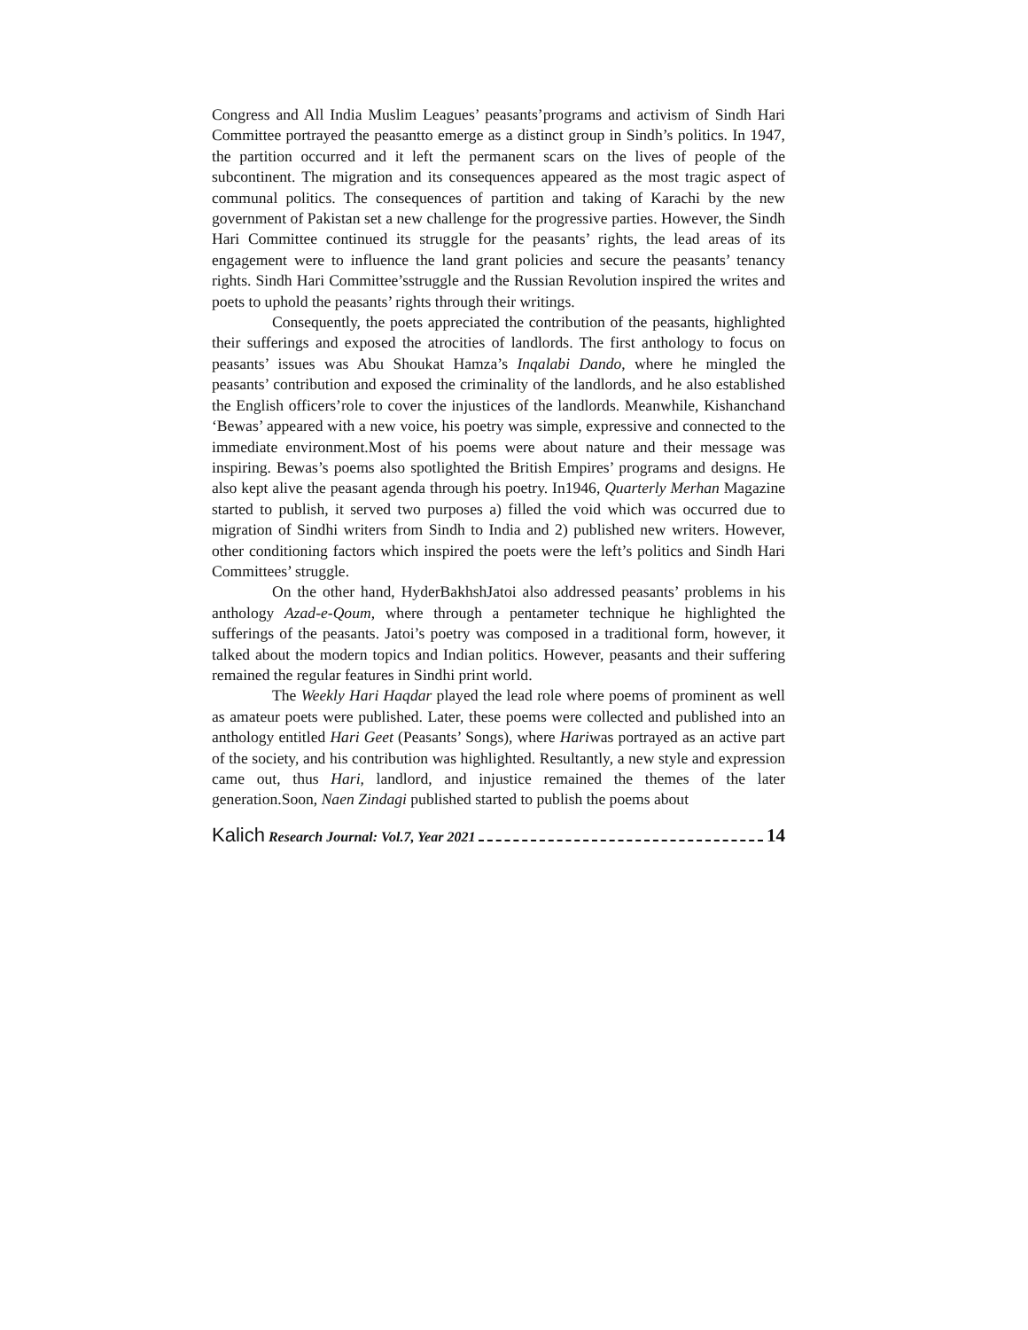Congress and All India Muslim Leagues’ peasants’programs and activism of Sindh Hari Committee portrayed the peasantto emerge as a distinct group in Sindh’s politics. In 1947, the partition occurred and it left the permanent scars on the lives of people of the subcontinent. The migration and its consequences appeared as the most tragic aspect of communal politics. The consequences of partition and taking of Karachi by the new government of Pakistan set a new challenge for the progressive parties. However, the Sindh Hari Committee continued its struggle for the peasants’ rights, the lead areas of its engagement were to influence the land grant policies and secure the peasants’ tenancy rights. Sindh Hari Committee’sstruggle and the Russian Revolution inspired the writes and poets to uphold the peasants’ rights through their writings.
Consequently, the poets appreciated the contribution of the peasants, highlighted their sufferings and exposed the atrocities of landlords. The first anthology to focus on peasants’ issues was Abu Shoukat Hamza’s Inqalabi Dando, where he mingled the peasants’ contribution and exposed the criminality of the landlords, and he also established the English officers’role to cover the injustices of the landlords. Meanwhile, Kishanchand ‘Bewas’ appeared with a new voice, his poetry was simple, expressive and connected to the immediate environment.Most of his poems were about nature and their message was inspiring. Bewas’s poems also spotlighted the British Empires’ programs and designs. He also kept alive the peasant agenda through his poetry. In1946, Quarterly Merhan Magazine started to publish, it served two purposes a) filled the void which was occurred due to migration of Sindhi writers from Sindh to India and 2) published new writers. However, other conditioning factors which inspired the poets were the left’s politics and Sindh Hari Committees’ struggle.
On the other hand, HyderBakhshJatoi also addressed peasants’ problems in his anthology Azad-e-Qoum, where through a pentameter technique he highlighted the sufferings of the peasants. Jatoi’s poetry was composed in a traditional form, however, it talked about the modern topics and Indian politics. However, peasants and their suffering remained the regular features in Sindhi print world.
The Weekly Hari Haqdar played the lead role where poems of prominent as well as amateur poets were published. Later, these poems were collected and published into an anthology entitled Hari Geet (Peasants’ Songs), where Hariwas portrayed as an active part of the society, and his contribution was highlighted. Resultantly, a new style and expression came out, thus Hari, landlord, and injustice remained the themes of the later generation.Soon, Naen Zindagi published started to publish the poems about
Kalich Research Journal: Vol.7, Year 2021 14